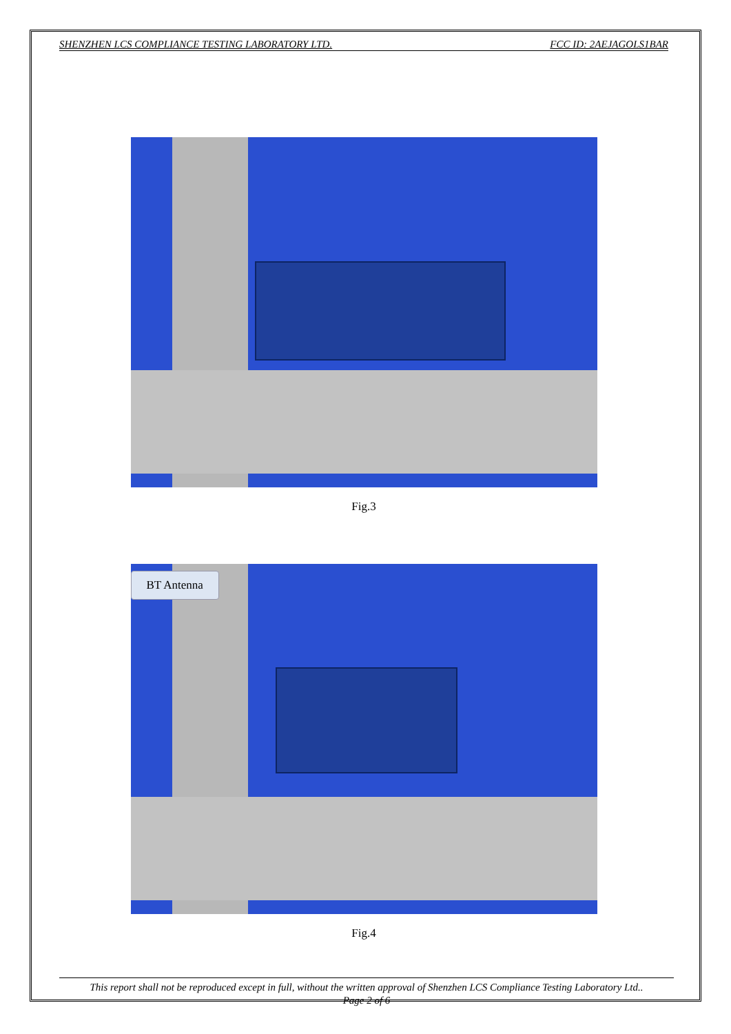SHENZHEN LCS COMPLIANCE TESTING LABORATORY LTD. FCC ID: 2AEJAGOLS1BAR
Fig.3
BT Antenna
Fig.4
This report shall not be reproduced except in full, without the written approval of Shenzhen LCS Compliance Testing Laboratory Ltd..
Page 2 of 6